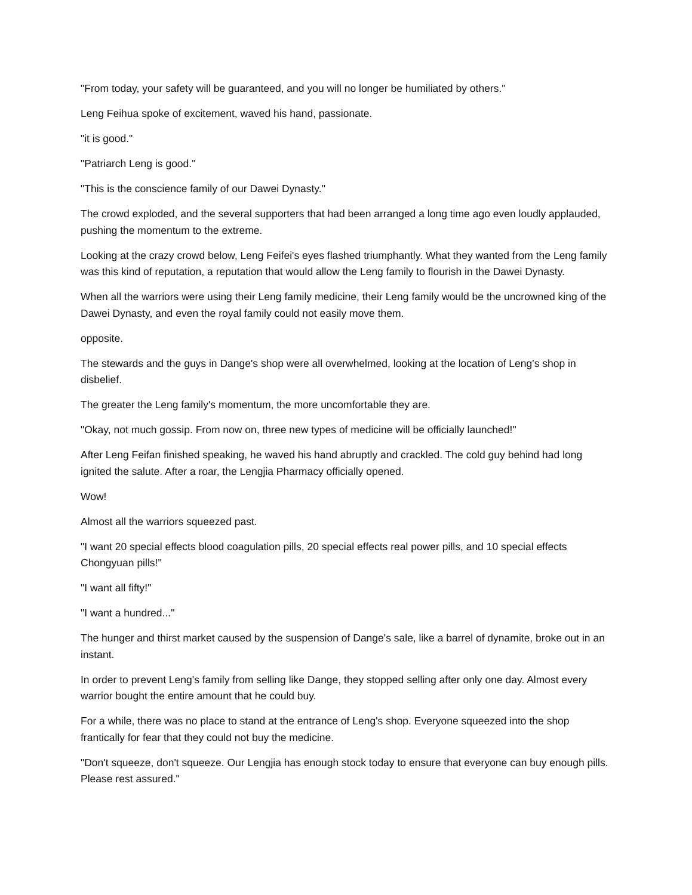"From today, your safety will be guaranteed, and you will no longer be humiliated by others."
Leng Feihua spoke of excitement, waved his hand, passionate.
"it is good."
"Patriarch Leng is good."
"This is the conscience family of our Dawei Dynasty."
The crowd exploded, and the several supporters that had been arranged a long time ago even loudly applauded, pushing the momentum to the extreme.
Looking at the crazy crowd below, Leng Feifei's eyes flashed triumphantly. What they wanted from the Leng family was this kind of reputation, a reputation that would allow the Leng family to flourish in the Dawei Dynasty.
When all the warriors were using their Leng family medicine, their Leng family would be the uncrowned king of the Dawei Dynasty, and even the royal family could not easily move them.
opposite.
The stewards and the guys in Dange's shop were all overwhelmed, looking at the location of Leng's shop in disbelief.
The greater the Leng family's momentum, the more uncomfortable they are.
"Okay, not much gossip. From now on, three new types of medicine will be officially launched!"
After Leng Feifan finished speaking, he waved his hand abruptly and crackled. The cold guy behind had long ignited the salute. After a roar, the Lengjia Pharmacy officially opened.
Wow!
Almost all the warriors squeezed past.
"I want 20 special effects blood coagulation pills, 20 special effects real power pills, and 10 special effects Chongyuan pills!"
"I want all fifty!"
"I want a hundred..."
The hunger and thirst market caused by the suspension of Dange's sale, like a barrel of dynamite, broke out in an instant.
In order to prevent Leng's family from selling like Dange, they stopped selling after only one day. Almost every warrior bought the entire amount that he could buy.
For a while, there was no place to stand at the entrance of Leng's shop. Everyone squeezed into the shop frantically for fear that they could not buy the medicine.
"Don't squeeze, don't squeeze. Our Lengjia has enough stock today to ensure that everyone can buy enough pills. Please rest assured."